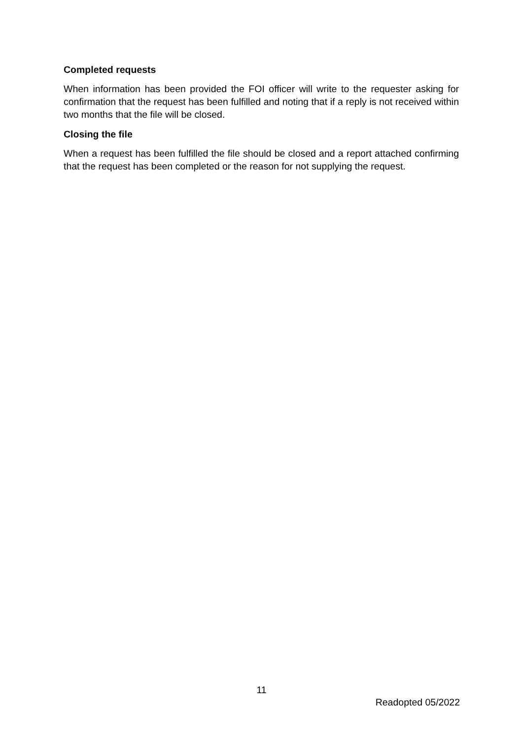Completed requests
When information has been provided the FOI officer will write to the requester asking for confirmation that the request has been fulfilled and noting that if a reply is not received within two months that the file will be closed.
Closing the file
When a request has been fulfilled the file should be closed and a report attached confirming that the request has been completed or the reason for not supplying the request.
11
Readopted 05/2022